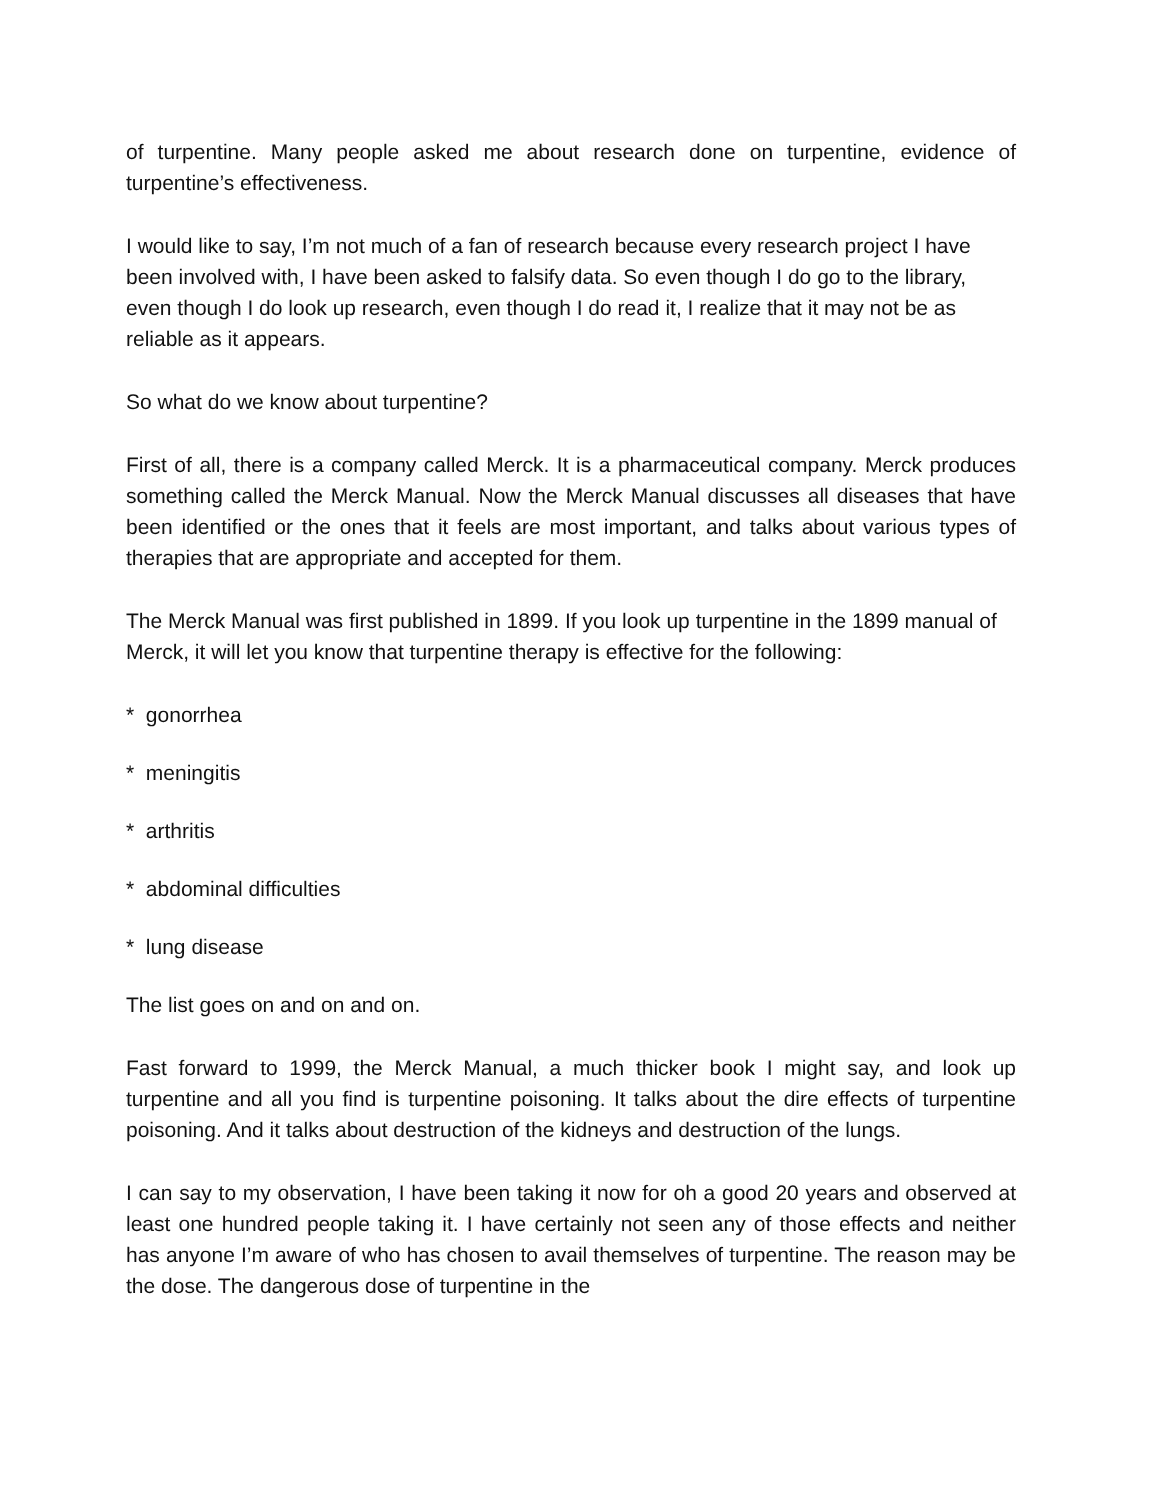of turpentine. Many people asked me about research done on turpentine, evidence of turpentine’s effectiveness.
I would like to say, I’m not much of a fan of research because every research project I have been involved with, I have been asked to falsify data. So even though I do go to the library, even though I do look up research, even though I do read it, I realize that it may not be as reliable as it appears.
So what do we know about turpentine?
First of all, there is a company called Merck. It is a pharmaceutical company. Merck produces something called the Merck Manual. Now the Merck Manual discusses all diseases that have been identified or the ones that it feels are most important, and talks about various types of therapies that are appropriate and accepted for them.
The Merck Manual was first published in 1899. If you look up turpentine in the 1899 manual of Merck, it will let you know that turpentine therapy is effective for the following:
* gonorrhea
* meningitis
* arthritis
* abdominal difficulties
* lung disease
The list goes on and on and on.
Fast forward to 1999, the Merck Manual, a much thicker book I might say, and look up turpentine and all you find is turpentine poisoning. It talks about the dire effects of turpentine poisoning. And it talks about destruction of the kidneys and destruction of the lungs.
I can say to my observation, I have been taking it now for oh a good 20 years and observed at least one hundred people taking it. I have certainly not seen any of those effects and neither has anyone I’m aware of who has chosen to avail themselves of turpentine. The reason may be the dose. The dangerous dose of turpentine in the